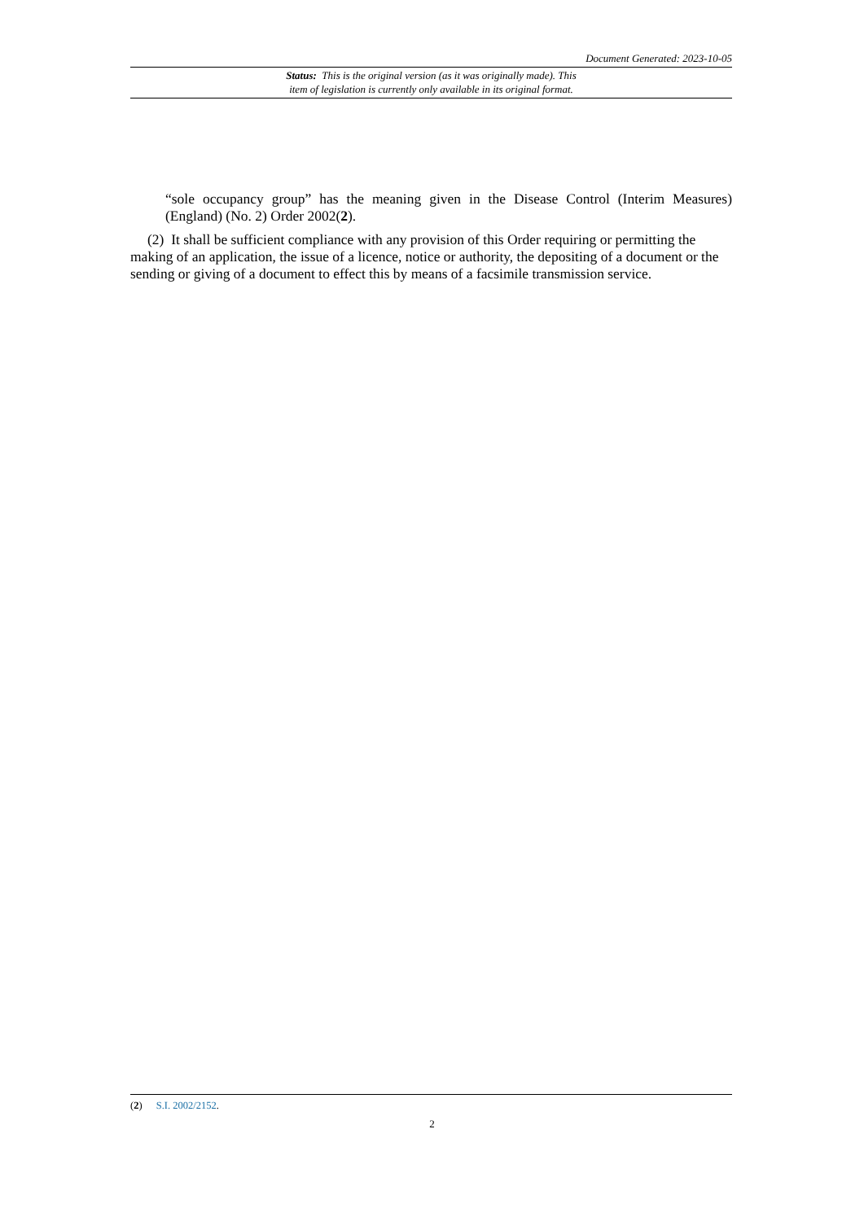Document Generated: 2023-10-05
Status: This is the original version (as it was originally made). This
item of legislation is currently only available in its original format.
“sole occupancy group” has the meaning given in the Disease Control (Interim Measures) (England) (No. 2) Order 2002(2).
(2) It shall be sufficient compliance with any provision of this Order requiring or permitting the making of an application, the issue of a licence, notice or authority, the depositing of a document or the sending or giving of a document to effect this by means of a facsimile transmission service.
(2) S.I. 2002/2152.
2